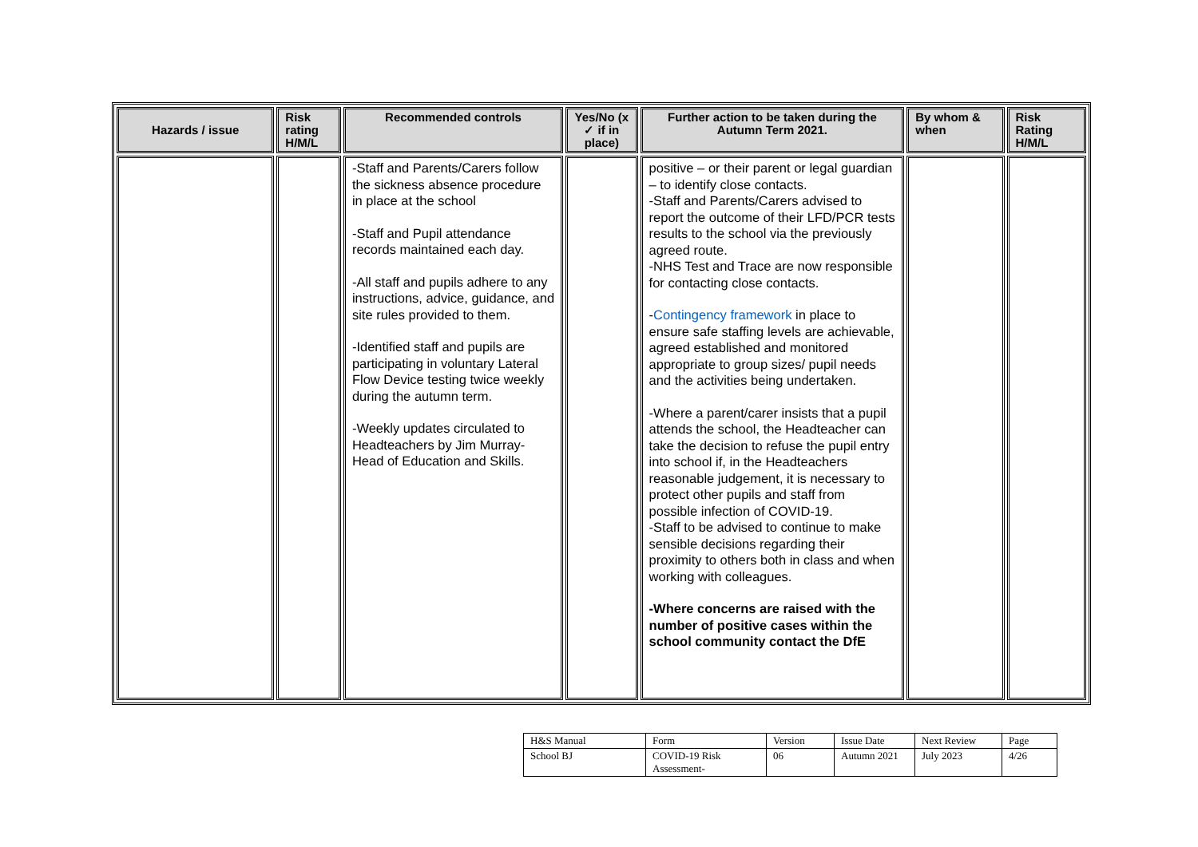| Hazards / issue | Risk rating H/M/L | Recommended controls | Yes/No (x ✓ if in place) | Further action to be taken during the Autumn Term 2021. | By whom & when | Risk Rating H/M/L |
| --- | --- | --- | --- | --- | --- | --- |
| | | -Staff and Parents/Carers follow the sickness absence procedure in place at the school -Staff and Pupil attendance records maintained each day. -All staff and pupils adhere to any instructions, advice, guidance, and site rules provided to them. -Identified staff and pupils are participating in voluntary Lateral Flow Device testing twice weekly during the autumn term. -Weekly updates circulated to Headteachers by Jim Murray-Head of Education and Skills. | | positive – or their parent or legal guardian – to identify close contacts. -Staff and Parents/Carers advised to report the outcome of their LFD/PCR tests results to the school via the previously agreed route. -NHS Test and Trace are now responsible for contacting close contacts. - Contingency framework in place to ensure safe staffing levels are achievable, agreed established and monitored appropriate to group sizes/ pupil needs and the activities being undertaken. -Where a parent/carer insists that a pupil attends the school, the Headteacher can take the decision to refuse the pupil entry into school if, in the Headteachers reasonable judgement, it is necessary to protect other pupils and staff from possible infection of COVID-19. -Staff to be advised to continue to make sensible decisions regarding their proximity to others both in class and when working with colleagues. -Where concerns are raised with the number of positive cases within the school community contact the DfE | | |
| H&S Manual | Form | Version | Issue Date | Next Review | Page |
| School BJ | COVID-19 Risk Assessment- | 06 | Autumn 2021 | July 2023 | 4/26 |